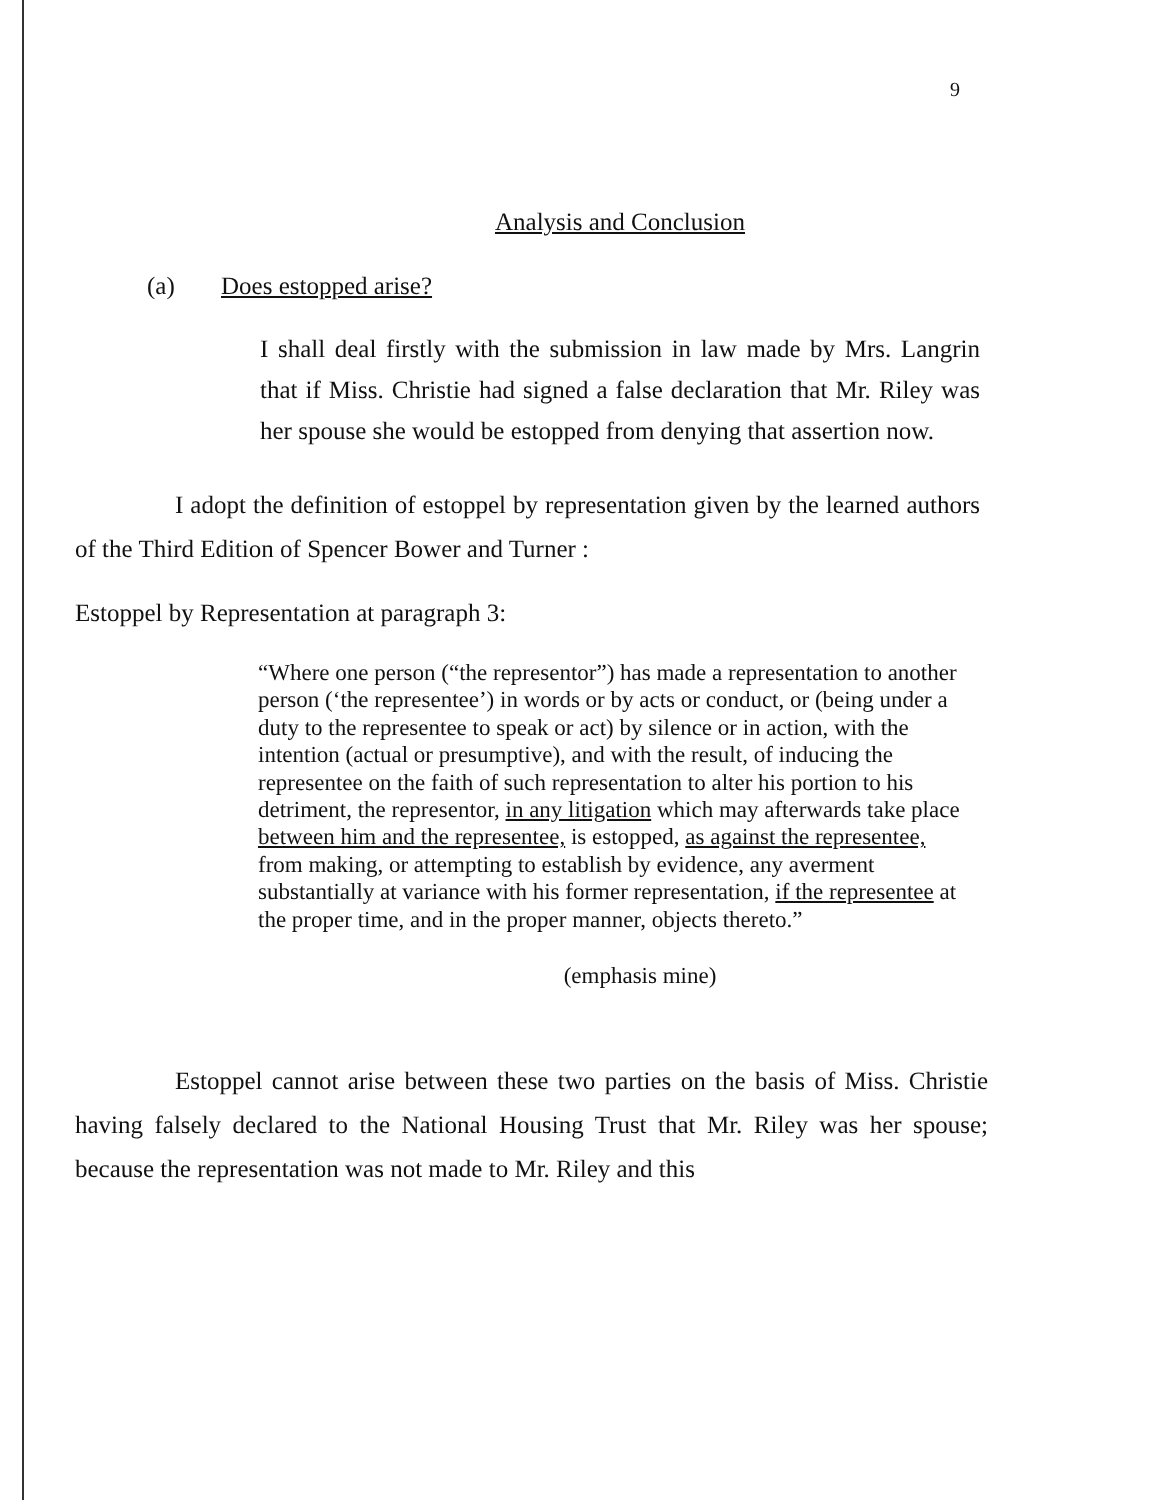9
Analysis and Conclusion
(a) Does estopped arise?
I shall deal firstly with the submission in law made by Mrs. Langrin that if Miss. Christie had signed a false declaration that Mr. Riley was her spouse she would be estopped from denying that assertion now.
I adopt the definition of estoppel by representation given by the learned authors of the Third Edition of Spencer Bower and Turner :
Estoppel by Representation at paragraph 3:
“Where one person (“the representor”) has made a representation to another person (‘the representee’) in words or by acts or conduct, or (being under a duty to the representee to speak or act) by silence or in action, with the intention (actual or presumptive), and with the result, of inducing the representee on the faith of such representation to alter his portion to his detriment, the representor, in any litigation which may afterwards take place between him and the representee, is estopped, as against the representee, from making, or attempting to establish by evidence, any averment substantially at variance with his former representation, if the representee at the proper time, and in the proper manner, objects thereto.”
(emphasis mine)
Estoppel cannot arise between these two parties on the basis of Miss. Christie having falsely declared to the National Housing Trust that Mr. Riley was her spouse; because the representation was not made to Mr. Riley and this